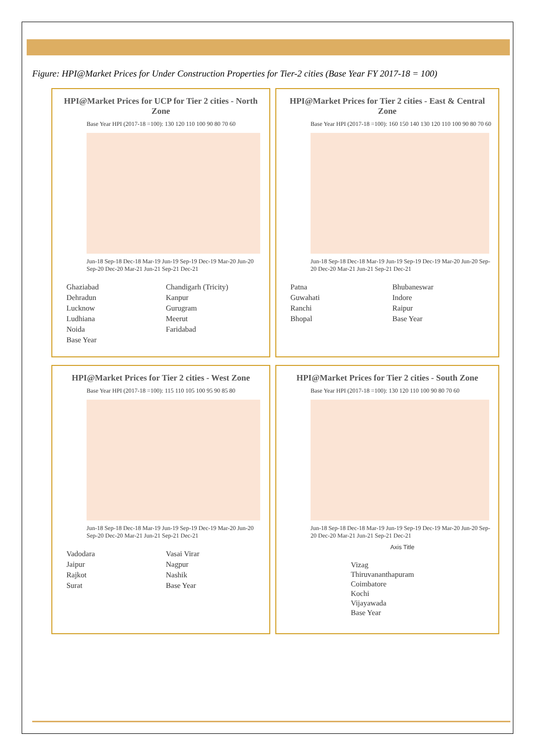Figure: HPI@Market Prices for Under Construction Properties for Tier-2 cities (Base Year FY 2017-18 = 100)
HPI@Market Prices for UCP for Tier 2 cities - North Zone
Base Year HPI (2017-18 =100): 130 120 110 100 90 80 70 60
Jun-18 Sep-18 Dec-18 Mar-19 Jun-19 Sep-19 Dec-19 Mar-20 Jun-20 Sep-20 Dec-20 Mar-21 Jun-21 Sep-21 Dec-21
Ghaziabad Chandigarh (Tricity) Dehradun Kanpur Lucknow Gurugram Ludhiana Meerut Noida Faridabad Base Year
HPI@Market Prices for Tier 2 cities - East & Central Zone
Base Year HPI (2017-18 =100): 160 150 140 130 120 110 100 90 80 70 60
Jun-18 Sep-18 Dec-18 Mar-19 Jun-19 Sep-19 Dec-19 Mar-20 Jun-20 Sep-20 Dec-20 Mar-21 Jun-21 Sep-21 Dec-21
Patna Bhubaneswar Guwahati Indore Ranchi Raipur Bhopal Base Year
HPI@Market Prices for Tier 2 cities - West Zone
Base Year HPI (2017-18 =100): 115 110 105 100 95 90 85 80
Jun-18 Sep-18 Dec-18 Mar-19 Jun-19 Sep-19 Dec-19 Mar-20 Jun-20 Sep-20 Dec-20 Mar-21 Jun-21 Sep-21 Dec-21
Vadodara Vasai Virar Jaipur Nagpur Rajkot Nashik Surat Base Year
HPI@Market Prices for Tier 2 cities - South Zone
Base Year HPI (2017-18 =100): 130 120 110 100 90 80 70 60
Jun-18 Sep-18 Dec-18 Mar-19 Jun-19 Sep-19 Dec-19 Mar-20 Jun-20 Sep-20 Dec-20 Mar-21 Jun-21 Sep-21 Dec-21
Axis Title
Vizag
Thiruvananthapuram
Coimbatore
Kochi
Vijayawada
Base Year